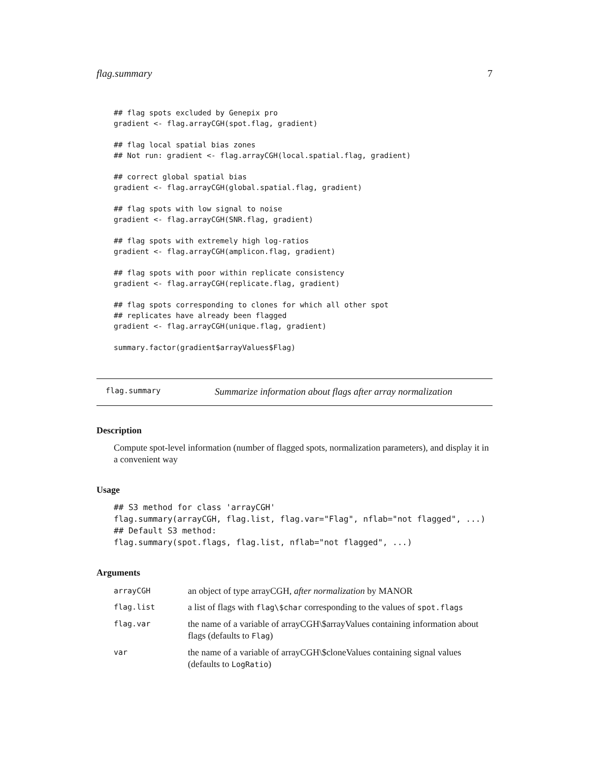flag.summary 7
## flag spots excluded by Genepix pro
gradient <- flag.arrayCGH(spot.flag, gradient)

## flag local spatial bias zones
## Not run: gradient <- flag.arrayCGH(local.spatial.flag, gradient)

## correct global spatial bias
gradient <- flag.arrayCGH(global.spatial.flag, gradient)

## flag spots with low signal to noise
gradient <- flag.arrayCGH(SNR.flag, gradient)

## flag spots with extremely high log-ratios
gradient <- flag.arrayCGH(amplicon.flag, gradient)

## flag spots with poor within replicate consistency
gradient <- flag.arrayCGH(replicate.flag, gradient)

## flag spots corresponding to clones for which all other spot
## replicates have already been flagged
gradient <- flag.arrayCGH(unique.flag, gradient)

summary.factor(gradient$arrayValues$Flag)
flag.summary Summarize information about flags after array normalization
Description
Compute spot-level information (number of flagged spots, normalization parameters), and display it in a convenient way
Usage
## S3 method for class 'arrayCGH'
flag.summary(arrayCGH, flag.list, flag.var="Flag", nflab="not flagged", ...)
## Default S3 method:
flag.summary(spot.flags, flag.list, nflab="not flagged", ...)
Arguments
| arrayCGH | an object of type arrayCGH, after normalization by MANOR |
| flag.list | a list of flags with flag\$char corresponding to the values of spot.flags |
| flag.var | the name of a variable of arrayCGH\$arrayValues containing information about flags (defaults to Flag ) |
| var | the name of a variable of arrayCGH\$cloneValues containing signal values (defaults to LogRatio ) |